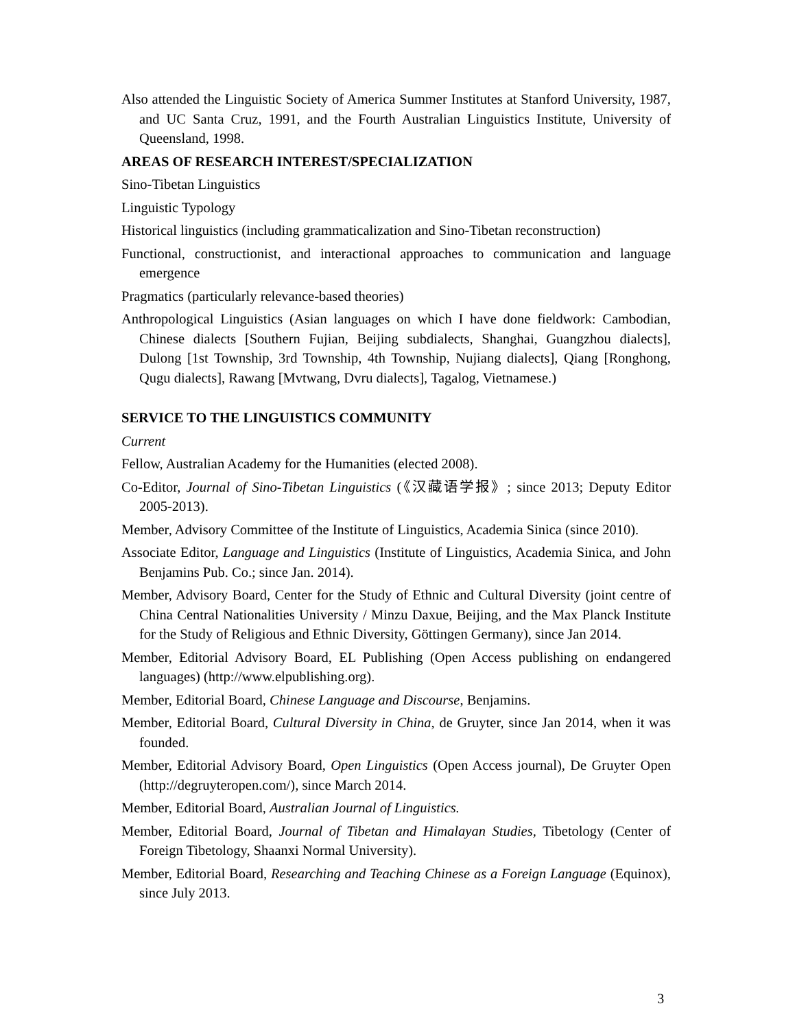Also attended the Linguistic Society of America Summer Institutes at Stanford University, 1987, and UC Santa Cruz, 1991, and the Fourth Australian Linguistics Institute, University of Queensland, 1998.
AREAS OF RESEARCH INTEREST/SPECIALIZATION
Sino-Tibetan Linguistics
Linguistic Typology
Historical linguistics (including grammaticalization and Sino-Tibetan reconstruction)
Functional, constructionist, and interactional approaches to communication and language emergence
Pragmatics (particularly relevance-based theories)
Anthropological Linguistics (Asian languages on which I have done fieldwork: Cambodian, Chinese dialects [Southern Fujian, Beijing subdialects, Shanghai, Guangzhou dialects], Dulong [1st Township, 3rd Township, 4th Township, Nujiang dialects], Qiang [Ronghong, Qugu dialects], Rawang [Mvtwang, Dvru dialects], Tagalog, Vietnamese.)
SERVICE TO THE LINGUISTICS COMMUNITY
Current
Fellow, Australian Academy for the Humanities (elected 2008).
Co-Editor, Journal of Sino-Tibetan Linguistics (《汉藏语学报》; since 2013; Deputy Editor 2005-2013).
Member, Advisory Committee of the Institute of Linguistics, Academia Sinica (since 2010).
Associate Editor, Language and Linguistics (Institute of Linguistics, Academia Sinica, and John Benjamins Pub. Co.; since Jan. 2014).
Member, Advisory Board, Center for the Study of Ethnic and Cultural Diversity (joint centre of China Central Nationalities University / Minzu Daxue, Beijing, and the Max Planck Institute for the Study of Religious and Ethnic Diversity, Göttingen Germany), since Jan 2014.
Member, Editorial Advisory Board, EL Publishing (Open Access publishing on endangered languages) (http://www.elpublishing.org).
Member, Editorial Board, Chinese Language and Discourse, Benjamins.
Member, Editorial Board, Cultural Diversity in China, de Gruyter, since Jan 2014, when it was founded.
Member, Editorial Advisory Board, Open Linguistics (Open Access journal), De Gruyter Open (http://degruyteropen.com/), since March 2014.
Member, Editorial Board, Australian Journal of Linguistics.
Member, Editorial Board, Journal of Tibetan and Himalayan Studies, Tibetology (Center of Foreign Tibetology, Shaanxi Normal University).
Member, Editorial Board, Researching and Teaching Chinese as a Foreign Language (Equinox), since July 2013.
3